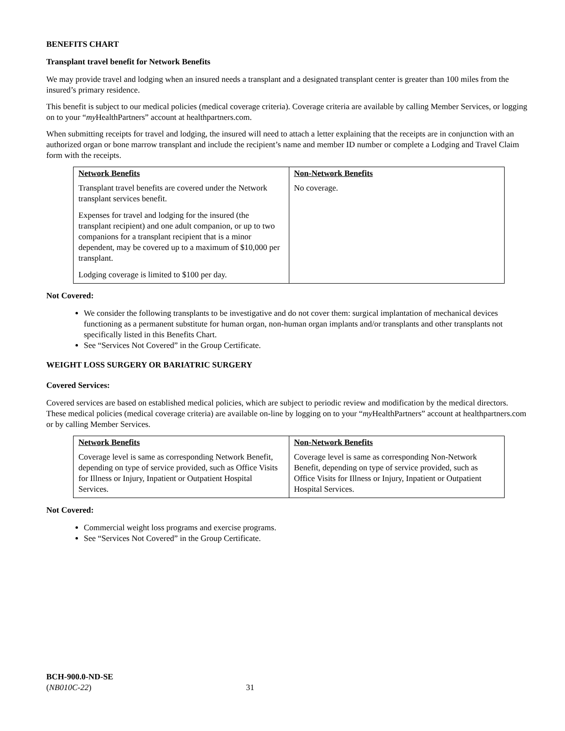BENEFITS CHART
Transplant travel benefit for Network Benefits
We may provide travel and lodging when an insured needs a transplant and a designated transplant center is greater than 100 miles from the insured’s primary residence.
This benefit is subject to our medical policies (medical coverage criteria). Coverage criteria are available by calling Member Services, or logging on to your “my HealthPartners” account at healthpartners.com.
When submitting receipts for travel and lodging, the insured will need to attach a letter explaining that the receipts are in conjunction with an authorized organ or bone marrow transplant and include the recipient’s name and member ID number or complete a Lodging and Travel Claim form with the receipts.
| Network Benefits Transplant travel benefits are covered under the Network transplant services benefit. Expenses for travel and lodging for the insured (the transplant recipient) and one adult companion, or up to two companions for a transplant recipient that is a minor dependent, may be covered up to a maximum of $10,000 per transplant. Lodging coverage is limited to $100 per day. | Non-Network Benefits No coverage. |
Not Covered:
We consider the following transplants to be investigative and do not cover them: surgical implantation of mechanical devices functioning as a permanent substitute for human organ, non-human organ implants and/or transplants and other transplants not specifically listed in this Benefits Chart.
See “Services Not Covered” in the Group Certificate.
WEIGHT LOSS SURGERY OR BARIATRIC SURGERY
Covered Services:
Covered services are based on established medical policies, which are subject to periodic review and modification by the medical directors. These medical policies (medical coverage criteria) are available on-line by logging on to your “my HealthPartners” account at healthpartners.com or by calling Member Services.
| Network Benefits Coverage level is same as corresponding Network Benefit, depending on type of service provided, such as Office Visits for Illness or Injury, Inpatient or Outpatient Hospital Services. | Non-Network Benefits Coverage level is same as corresponding Non-Network Benefit, depending on type of service provided, such as Office Visits for Illness or Injury, Inpatient or Outpatient Hospital Services. |
Not Covered:
Commercial weight loss programs and exercise programs.
See “Services Not Covered” in the Group Certificate.
BCH-900.0-ND-SE
(NB010C-22)
31